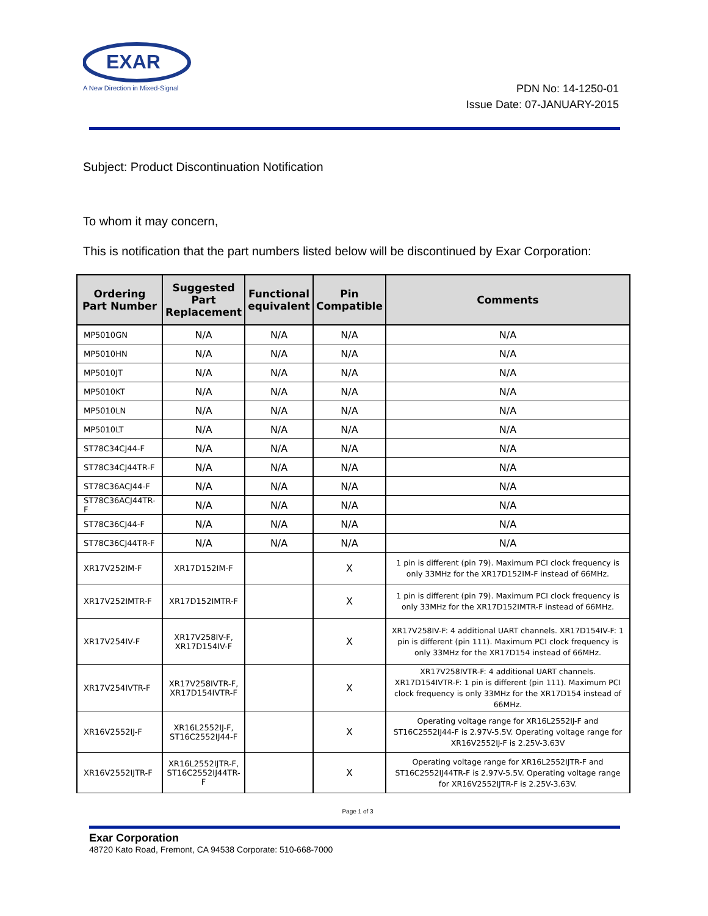EXAR
A New Direction in Mixed-Signal
PDN No: 14-1250-01
Issue Date: 07-JANUARY-2015
Subject: Product Discontinuation Notification
To whom it may concern,
This is notification that the part numbers listed below will be discontinued by Exar Corporation:
| Ordering Part Number | Suggested Part Replacement | Functional equivalent | Pin Compatible | Comments |
| --- | --- | --- | --- | --- |
| MP5010GN | N/A | N/A | N/A | N/A |
| MP5010HN | N/A | N/A | N/A | N/A |
| MP5010JT | N/A | N/A | N/A | N/A |
| MP5010KT | N/A | N/A | N/A | N/A |
| MP5010LN | N/A | N/A | N/A | N/A |
| MP5010LT | N/A | N/A | N/A | N/A |
| ST78C34CJ44-F | N/A | N/A | N/A | N/A |
| ST78C34CJ44TR-F | N/A | N/A | N/A | N/A |
| ST78C36ACJ44-F | N/A | N/A | N/A | N/A |
| ST78C36ACJ44TR-F | N/A | N/A | N/A | N/A |
| ST78C36CJ44-F | N/A | N/A | N/A | N/A |
| ST78C36CJ44TR-F | N/A | N/A | N/A | N/A |
| XR17V252IM-F | XR17D152IM-F | | X | 1 pin is different (pin 79). Maximum PCI clock frequency is only 33MHz for the XR17D152IM-F instead of 66MHz. |
| XR17V252IMTR-F | XR17D152IMTR-F | | X | 1 pin is different (pin 79). Maximum PCI clock frequency is only 33MHz for the XR17D152IMTR-F instead of 66MHz. |
| XR17V254IV-F | XR17V258IV-F, XR17D154IV-F | | X | XR17V258IV-F: 4 additional UART channels. XR17D154IV-F: 1 pin is different (pin 111). Maximum PCI clock frequency is only 33MHz for the XR17D154 instead of 66MHz. |
| XR17V254IVTR-F | XR17V258IVTR-F, XR17D154IVTR-F | | X | XR17V258IVTR-F: 4 additional UART channels. XR17D154IVTR-F: 1 pin is different (pin 111). Maximum PCI clock frequency is only 33MHz for the XR17D154 instead of 66MHz. |
| XR16V2552IJ-F | XR16L2552IJ-F, ST16C2552IJ44-F | | X | Operating voltage range for XR16L2552IJ-F and ST16C2552IJ44-F is 2.97V-5.5V. Operating voltage range for XR16V2552IJ-F is 2.25V-3.63V |
| XR16V2552IJTR-F | XR16L2552IJTR-F, ST16C2552IJ44TR-F | | X | Operating voltage range for XR16L2552IJTR-F and ST16C2552IJ44TR-F is 2.97V-5.5V. Operating voltage range for XR16V2552IJTR-F is 2.25V-3.63V. |
Page 1 of 3
Exar Corporation
48720 Kato Road, Fremont, CA 94538 Corporate: 510-668-7000